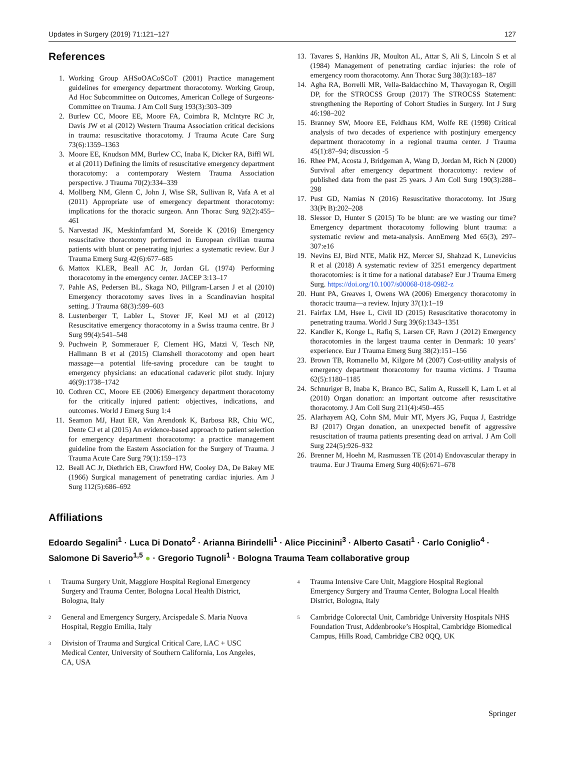Updates in Surgery (2019) 71:121–127 127
References
1. Working Group AHSoOACoSCoT (2001) Practice management guidelines for emergency department thoracotomy. Working Group, Ad Hoc Subcommittee on Outcomes, American College of Surgeons-Committee on Trauma. J Am Coll Surg 193(3):303–309
2. Burlew CC, Moore EE, Moore FA, Coimbra R, McIntyre RC Jr, Davis JW et al (2012) Western Trauma Association critical decisions in trauma: resuscitative thoracotomy. J Trauma Acute Care Surg 73(6):1359–1363
3. Moore EE, Knudson MM, Burlew CC, Inaba K, Dicker RA, Biffl WL et al (2011) Defining the limits of resuscitative emergency department thoracotomy: a contemporary Western Trauma Association perspective. J Trauma 70(2):334–339
4. Mollberg NM, Glenn C, John J, Wise SR, Sullivan R, Vafa A et al (2011) Appropriate use of emergency department thoracotomy: implications for the thoracic surgeon. Ann Thorac Surg 92(2):455–461
5. Narvestad JK, Meskinfamfard M, Soreide K (2016) Emergency resuscitative thoracotomy performed in European civilian trauma patients with blunt or penetrating injuries: a systematic review. Eur J Trauma Emerg Surg 42(6):677–685
6. Mattox KLER, Beall AC Jr, Jordan GL (1974) Performing thoracotomy in the emergency center. JACEP 3:13–17
7. Pahle AS, Pedersen BL, Skaga NO, Pillgram-Larsen J et al (2010) Emergency thoracotomy saves lives in a Scandinavian hospital setting. J Trauma 68(3):599–603
8. Lustenberger T, Labler L, Stover JF, Keel MJ et al (2012) Resuscitative emergency thoracotomy in a Swiss trauma centre. Br J Surg 99(4):541–548
9. Puchwein P, Sommerauer F, Clement HG, Matzi V, Tesch NP, Hallmann B et al (2015) Clamshell thoracotomy and open heart massage—a potential life-saving procedure can be taught to emergency physicians: an educational cadaveric pilot study. Injury 46(9):1738–1742
10. Cothren CC, Moore EE (2006) Emergency department thoracotomy for the critically injured patient: objectives, indications, and outcomes. World J Emerg Surg 1:4
11. Seamon MJ, Haut ER, Van Arendonk K, Barbosa RR, Chiu WC, Dente CJ et al (2015) An evidence-based approach to patient selection for emergency department thoracotomy: a practice management guideline from the Eastern Association for the Surgery of Trauma. J Trauma Acute Care Surg 79(1):159–173
12. Beall AC Jr, Diethrich EB, Crawford HW, Cooley DA, De Bakey ME (1966) Surgical management of penetrating cardiac injuries. Am J Surg 112(5):686–692
13. Tavares S, Hankins JR, Moulton AL, Attar S, Ali S, Lincoln S et al (1984) Management of penetrating cardiac injuries: the role of emergency room thoracotomy. Ann Thorac Surg 38(3):183–187
14. Agha RA, Borrelli MR, Vella-Baldacchino M, Thavayogan R, Orgill DP, for the STROCSS Group (2017) The STROCSS Statement: strengthening the Reporting of Cohort Studies in Surgery. Int J Surg 46:198–202
15. Branney SW, Moore EE, Feldhaus KM, Wolfe RE (1998) Critical analysis of two decades of experience with postinjury emergency department thoracotomy in a regional trauma center. J Trauma 45(1):87–94; discussion -5
16. Rhee PM, Acosta J, Bridgeman A, Wang D, Jordan M, Rich N (2000) Survival after emergency department thoracotomy: review of published data from the past 25 years. J Am Coll Surg 190(3):288–298
17. Pust GD, Namias N (2016) Resuscitative thoracotomy. Int JSurg 33(Pt B):202–208
18. Slessor D, Hunter S (2015) To be blunt: are we wasting our time? Emergency department thoracotomy following blunt trauma: a systematic review and meta-analysis. AnnEmerg Med 65(3), 297–307:e16
19. Nevins EJ, Bird NTE, Malik HZ, Mercer SJ, Shahzad K, Lunevicius R et al (2018) A systematic review of 3251 emergency department thoracotomies: is it time for a national database? Eur J Trauma Emerg Surg. https://doi.org/10.1007/s00068-018-0982-z
20. Hunt PA, Greaves I, Owens WA (2006) Emergency thoracotomy in thoracic trauma—a review. Injury 37(1):1–19
21. Fairfax LM, Hsee L, Civil ID (2015) Resuscitative thoracotomy in penetrating trauma. World J Surg 39(6):1343–1351
22. Kandler K, Konge L, Rafiq S, Larsen CF, Ravn J (2012) Emergency thoracotomies in the largest trauma center in Denmark: 10 years’ experience. Eur J Trauma Emerg Surg 38(2):151–156
23. Brown TB, Romanello M, Kilgore M (2007) Cost-utility analysis of emergency department thoracotomy for trauma victims. J Trauma 62(5):1180–1185
24. Schnuriger B, Inaba K, Branco BC, Salim A, Russell K, Lam L et al (2010) Organ donation: an important outcome after resuscitative thoracotomy. J Am Coll Surg 211(4):450–455
25. Alarhayem AQ, Cohn SM, Muir MT, Myers JG, Fuqua J, Eastridge BJ (2017) Organ donation, an unexpected benefit of aggressive resuscitation of trauma patients presenting dead on arrival. J Am Coll Surg 224(5):926–932
26. Brenner M, Hoehn M, Rasmussen TE (2014) Endovascular therapy in trauma. Eur J Trauma Emerg Surg 40(6):671–678
Affiliations
Edoardo Segalini<sup>1</sup> · Luca Di Donato<sup>2</sup> · Arianna Birindelli<sup>1</sup> · Alice Piccinini<sup>3</sup> · Alberto Casati<sup>1</sup> · Carlo Coniglio<sup>4</sup> · Salomone Di Saverio<sup>1,5</sup> ● · Gregorio Tugnoli<sup>1</sup> · Bologna Trauma Team collaborative group
<sup>1</sup> Trauma Surgery Unit, Maggiore Hospital Regional Emergency Surgery and Trauma Center, Bologna Local Health District, Bologna, Italy
<sup>2</sup> General and Emergency Surgery, Arcispedale S. Maria Nuova Hospital, Reggio Emilia, Italy
<sup>3</sup> Division of Trauma and Surgical Critical Care, LAC + USC Medical Center, University of Southern California, Los Angeles, CA, USA
<sup>4</sup> Trauma Intensive Care Unit, Maggiore Hospital Regional Emergency Surgery and Trauma Center, Bologna Local Health District, Bologna, Italy
<sup>5</sup> Cambridge Colorectal Unit, Cambridge University Hospitals NHS Foundation Trust, Addenbrooke’s Hospital, Cambridge Biomedical Campus, Hills Road, Cambridge CB2 0QQ, UK
Springer